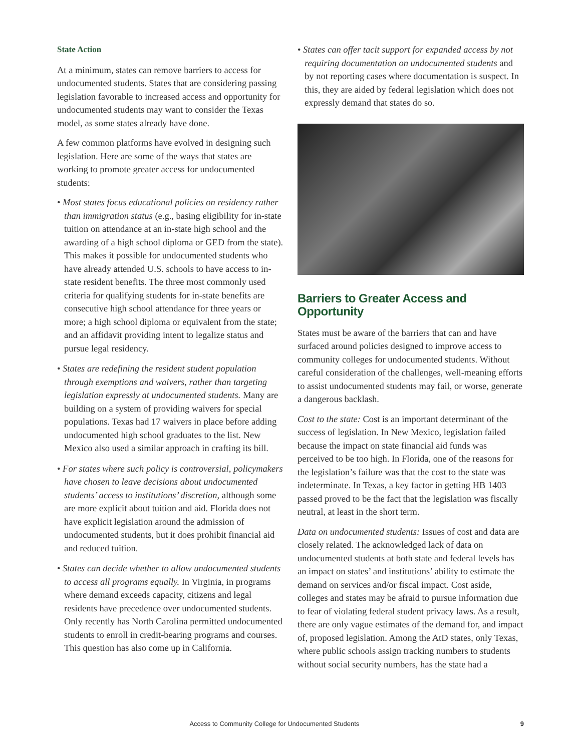State Action
At a minimum, states can remove barriers to access for undocumented students. States that are considering passing legislation favorable to increased access and opportunity for undocumented students may want to consider the Texas model, as some states already have done.
A few common platforms have evolved in designing such legislation. Here are some of the ways that states are working to promote greater access for undocumented students:
• Most states focus educational policies on residency rather than immigration status (e.g., basing eligibility for in-state tuition on attendance at an in-state high school and the awarding of a high school diploma or GED from the state). This makes it possible for undocumented students who have already attended U.S. schools to have access to in-state resident benefits. The three most commonly used criteria for qualifying students for in-state benefits are consecutive high school attendance for three years or more; a high school diploma or equivalent from the state; and an affidavit providing intent to legalize status and pursue legal residency.
• States are redefining the resident student population through exemptions and waivers, rather than targeting legislation expressly at undocumented students. Many are building on a system of providing waivers for special populations. Texas had 17 waivers in place before adding undocumented high school graduates to the list. New Mexico also used a similar approach in crafting its bill.
• For states where such policy is controversial, policymakers have chosen to leave decisions about undocumented students’ access to institutions’ discretion, although some are more explicit about tuition and aid. Florida does not have explicit legislation around the admission of undocumented students, but it does prohibit financial aid and reduced tuition.
• States can decide whether to allow undocumented students to access all programs equally. In Virginia, in programs where demand exceeds capacity, citizens and legal residents have precedence over undocumented students. Only recently has North Carolina permitted undocumented students to enroll in credit-bearing programs and courses. This question has also come up in California.
• States can offer tacit support for expanded access by not requiring documentation on undocumented students and by not reporting cases where documentation is suspect. In this, they are aided by federal legislation which does not expressly demand that states do so.
Barriers to Greater Access and Opportunity
States must be aware of the barriers that can and have surfaced around policies designed to improve access to community colleges for undocumented students. Without careful consideration of the challenges, well-meaning efforts to assist undocumented students may fail, or worse, generate a dangerous backlash.
Cost to the state: Cost is an important determinant of the success of legislation. In New Mexico, legislation failed because the impact on state financial aid funds was perceived to be too high. In Florida, one of the reasons for the legislation’s failure was that the cost to the state was indeterminate. In Texas, a key factor in getting HB 1403 passed proved to be the fact that the legislation was fiscally neutral, at least in the short term.
Data on undocumented students: Issues of cost and data are closely related. The acknowledged lack of data on undocumented students at both state and federal levels has an impact on states’ and institutions’ ability to estimate the demand on services and/or fiscal impact. Cost aside, colleges and states may be afraid to pursue information due to fear of violating federal student privacy laws. As a result, there are only vague estimates of the demand for, and impact of, proposed legislation. Among the AtD states, only Texas, where public schools assign tracking numbers to students without social security numbers, has the state had a
Access to Community College for Undocumented Students 9